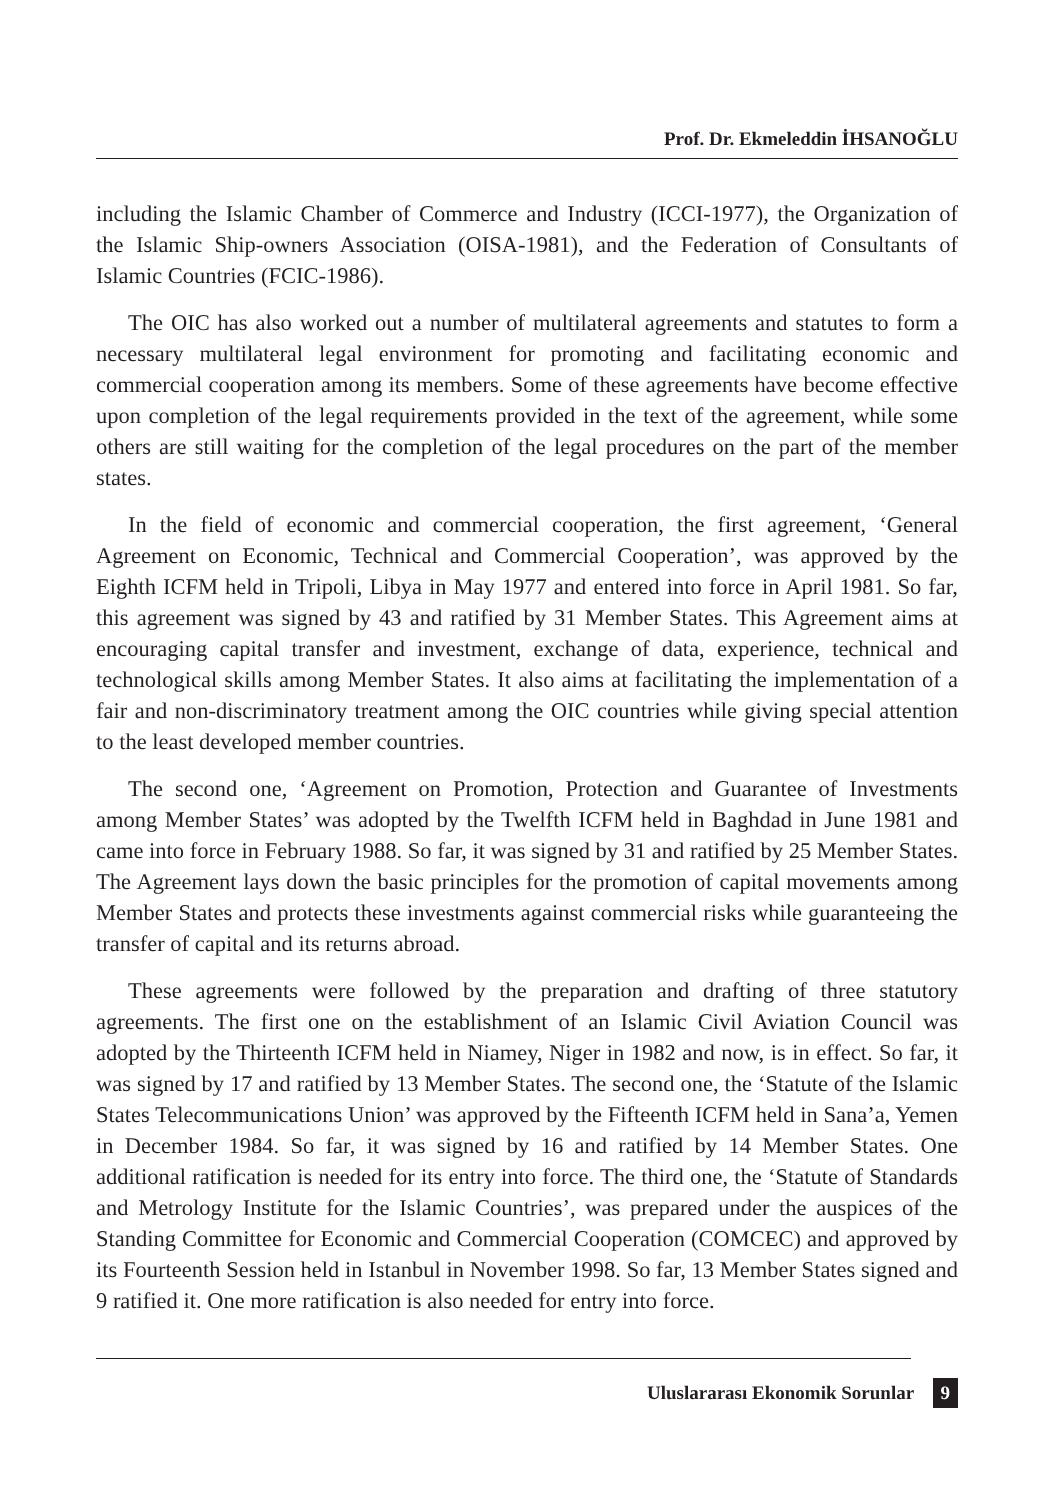Prof. Dr. Ekmeleddin İHSANOĞLU
including the Islamic Chamber of Commerce and Industry (ICCI-1977), the Organization of the Islamic Ship-owners Association (OISA-1981), and the Federation of Consultants of Islamic Countries (FCIC-1986).
The OIC has also worked out a number of multilateral agreements and statutes to form a necessary multilateral legal environment for promoting and facilitating economic and commercial cooperation among its members. Some of these agreements have become effective upon completion of the legal requirements provided in the text of the agreement, while some others are still waiting for the completion of the legal procedures on the part of the member states.
In the field of economic and commercial cooperation, the first agreement, ‘General Agreement on Economic, Technical and Commercial Cooperation’, was approved by the Eighth ICFM held in Tripoli, Libya in May 1977 and entered into force in April 1981. So far, this agreement was signed by 43 and ratified by 31 Member States. This Agreement aims at encouraging capital transfer and investment, exchange of data, experience, technical and technological skills among Member States. It also aims at facilitating the implementation of a fair and non-discriminatory treatment among the OIC countries while giving special attention to the least developed member countries.
The second one, ‘Agreement on Promotion, Protection and Guarantee of Investments among Member States’ was adopted by the Twelfth ICFM held in Baghdad in June 1981 and came into force in February 1988. So far, it was signed by 31 and ratified by 25 Member States. The Agreement lays down the basic principles for the promotion of capital movements among Member States and protects these investments against commercial risks while guaranteeing the transfer of capital and its returns abroad.
These agreements were followed by the preparation and drafting of three statutory agreements. The first one on the establishment of an Islamic Civil Aviation Council was adopted by the Thirteenth ICFM held in Niamey, Niger in 1982 and now, is in effect. So far, it was signed by 17 and ratified by 13 Member States. The second one, the ‘Statute of the Islamic States Telecommunications Union’ was approved by the Fifteenth ICFM held in Sana’a, Yemen in December 1984. So far, it was signed by 16 and ratified by 14 Member States. One additional ratification is needed for its entry into force. The third one, the ‘Statute of Standards and Metrology Institute for the Islamic Countries’, was prepared under the auspices of the Standing Committee for Economic and Commercial Cooperation (COMCEC) and approved by its Fourteenth Session held in Istanbul in November 1998. So far, 13 Member States signed and 9 ratified it. One more ratification is also needed for entry into force.
Uluslararası Ekonomik Sorunlar 9